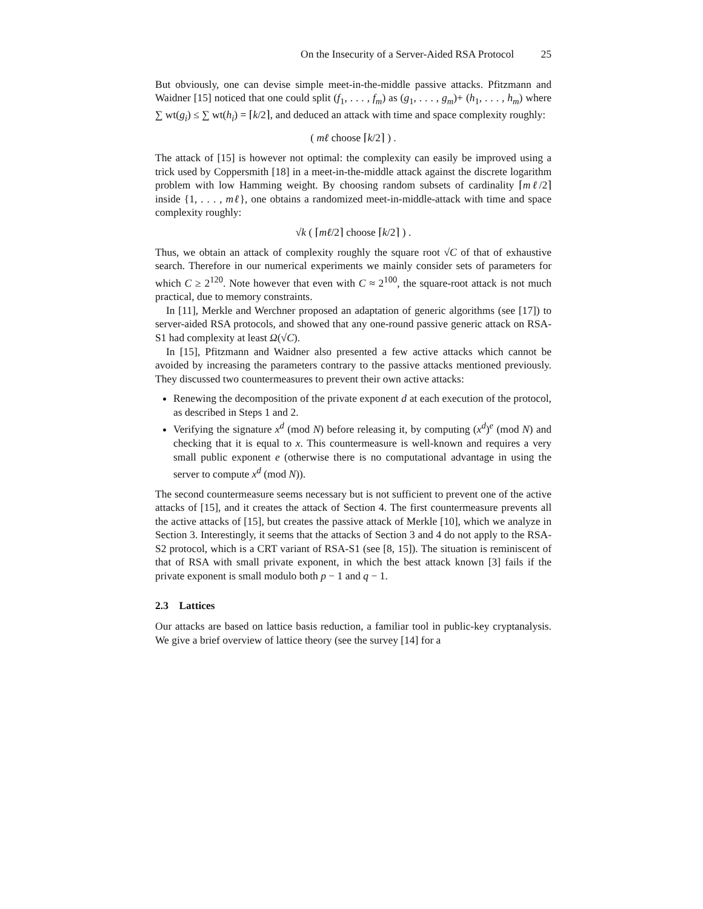On the Insecurity of a Server-Aided RSA Protocol 25
But obviously, one can devise simple meet-in-the-middle passive attacks. Pfitzmann and Waidner [15] noticed that one could split (f<sub>1</sub>, . . . , f<sub>m</sub>) as (g<sub>1</sub>, . . . , g<sub>m</sub>)+ (h<sub>1</sub>, . . . , h<sub>m</sub>) where ∑ wt(g<sub>i</sub>) ≤ ∑ wt(h<sub>i</sub>) = ⌈k/2⌉, and deduced an attack with time and space complexity roughly:
( mℓ choose ⌈k/2⌉ ) .
The attack of [15] is however not optimal: the complexity can easily be improved using a trick used by Coppersmith [18] in a meet-in-the-middle attack against the discrete logarithm problem with low Hamming weight. By choosing random subsets of cardinality ⌈mℓ/2⌉ inside {1, . . . , mℓ}, one obtains a randomized meet-in-middle-attack with time and space complexity roughly:
√k ( ⌈mℓ/2⌉ choose ⌈k/2⌉ ) .
Thus, we obtain an attack of complexity roughly the square root √C of that of exhaustive search. Therefore in our numerical experiments we mainly consider sets of parameters for which C ≥ 2<sup>120</sup>. Note however that even with C ≈ 2<sup>100</sup>, the square-root attack is not much practical, due to memory constraints.
In [11], Merkle and Werchner proposed an adaptation of generic algorithms (see [17]) to server-aided RSA protocols, and showed that any one-round passive generic attack on RSA-S1 had complexity at least Ω(√C).
In [15], Pfitzmann and Waidner also presented a few active attacks which cannot be avoided by increasing the parameters contrary to the passive attacks mentioned previously. They discussed two countermeasures to prevent their own active attacks:
Renewing the decomposition of the private exponent d at each execution of the protocol, as described in Steps 1 and 2.
Verifying the signature x<sup>d</sup> (mod N) before releasing it, by computing (x<sup>d</sup>)<sup>e</sup> (mod N) and checking that it is equal to x. This countermeasure is well-known and requires a very small public exponent e (otherwise there is no computational advantage in using the server to compute x<sup>d</sup> (mod N)).
The second countermeasure seems necessary but is not sufficient to prevent one of the active attacks of [15], and it creates the attack of Section 4. The first countermeasure prevents all the active attacks of [15], but creates the passive attack of Merkle [10], which we analyze in Section 3. Interestingly, it seems that the attacks of Section 3 and 4 do not apply to the RSA-S2 protocol, which is a CRT variant of RSA-S1 (see [8, 15]). The situation is reminiscent of that of RSA with small private exponent, in which the best attack known [3] fails if the private exponent is small modulo both p − 1 and q − 1.
2.3 Lattices
Our attacks are based on lattice basis reduction, a familiar tool in public-key cryptanalysis. We give a brief overview of lattice theory (see the survey [14] for a